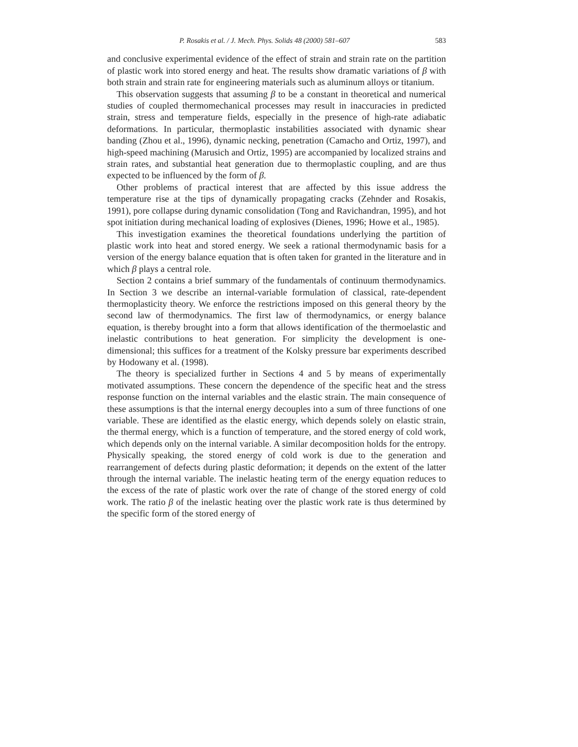P. Rosakis et al. / J. Mech. Phys. Solids 48 (2000) 581–607 583
and conclusive experimental evidence of the effect of strain and strain rate on the partition of plastic work into stored energy and heat. The results show dramatic variations of β with both strain and strain rate for engineering materials such as aluminum alloys or titanium.
This observation suggests that assuming β to be a constant in theoretical and numerical studies of coupled thermomechanical processes may result in inaccuracies in predicted strain, stress and temperature fields, especially in the presence of high-rate adiabatic deformations. In particular, thermoplastic instabilities associated with dynamic shear banding (Zhou et al., 1996), dynamic necking, penetration (Camacho and Ortiz, 1997), and high-speed machining (Marusich and Ortiz, 1995) are accompanied by localized strains and strain rates, and substantial heat generation due to thermoplastic coupling, and are thus expected to be influenced by the form of β.
Other problems of practical interest that are affected by this issue address the temperature rise at the tips of dynamically propagating cracks (Zehnder and Rosakis, 1991), pore collapse during dynamic consolidation (Tong and Ravichandran, 1995), and hot spot initiation during mechanical loading of explosives (Dienes, 1996; Howe et al., 1985).
This investigation examines the theoretical foundations underlying the partition of plastic work into heat and stored energy. We seek a rational thermodynamic basis for a version of the energy balance equation that is often taken for granted in the literature and in which β plays a central role.
Section 2 contains a brief summary of the fundamentals of continuum thermodynamics. In Section 3 we describe an internal-variable formulation of classical, rate-dependent thermoplasticity theory. We enforce the restrictions imposed on this general theory by the second law of thermodynamics. The first law of thermodynamics, or energy balance equation, is thereby brought into a form that allows identification of the thermoelastic and inelastic contributions to heat generation. For simplicity the development is one-dimensional; this suffices for a treatment of the Kolsky pressure bar experiments described by Hodowany et al. (1998).
The theory is specialized further in Sections 4 and 5 by means of experimentally motivated assumptions. These concern the dependence of the specific heat and the stress response function on the internal variables and the elastic strain. The main consequence of these assumptions is that the internal energy decouples into a sum of three functions of one variable. These are identified as the elastic energy, which depends solely on elastic strain, the thermal energy, which is a function of temperature, and the stored energy of cold work, which depends only on the internal variable. A similar decomposition holds for the entropy. Physically speaking, the stored energy of cold work is due to the generation and rearrangement of defects during plastic deformation; it depends on the extent of the latter through the internal variable. The inelastic heating term of the energy equation reduces to the excess of the rate of plastic work over the rate of change of the stored energy of cold work. The ratio β of the inelastic heating over the plastic work rate is thus determined by the specific form of the stored energy of